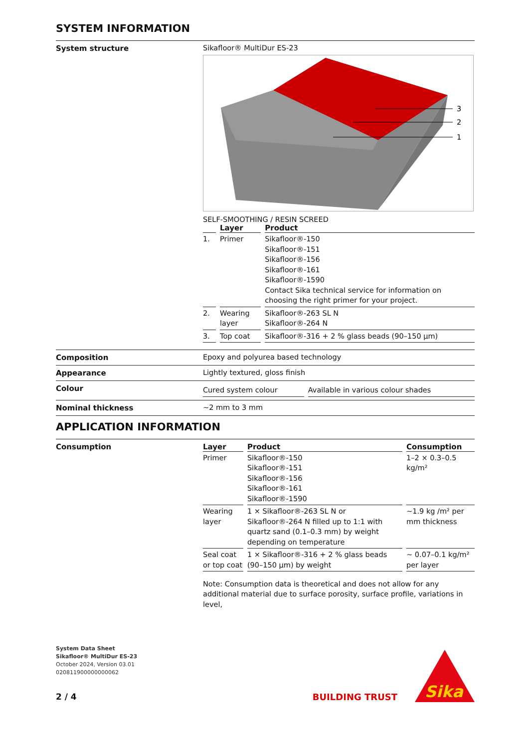SYSTEM INFORMATION
System structure Sikafloor® MultiDur ES-23
3
2
1
SELF-SMOOTHING / RESIN SCREED
| | Layer | Product |
| --- | --- | --- |
| 1. | Primer | Sikafloor®-150 Sikafloor®-151 Sikafloor®-156 Sikafloor®-161 Sikafloor®-1590 Contact Sika technical service for information on choosing the right primer for your project. |
| 2. | Wearing layer | Sikafloor®-263 SL N Sikafloor®-264 N |
| 3. | Top coat | Sikafloor®-316 + 2 % glass beads (90–150 µm) |
Composition Epoxy and polyurea based technology
Appearance Lightly textured, gloss finish
Colour
| Cured system colour | Available in various colour shades |
Nominal thickness ~2 mm to 3 mm
APPLICATION INFORMATION
Consumption
| Layer | Product | Consumption |
| --- | --- | --- |
| Primer | Sikafloor®-150 Sikafloor®-151 Sikafloor®-156 Sikafloor®-161 Sikafloor®-1590 | 1–2 × 0.3–0.5 kg/m² |
| Wearing layer | 1 × Sikafloor®-263 SL N or Sikafloor®-264 N filled up to 1:1 with quartz sand (0.1–0.3 mm) by weight depending on temperature | ~1.9 kg /m² per mm thickness |
| Seal coat or top coat | 1 × Sikafloor®-316 + 2 % glass beads (90–150 µm) by weight | ~ 0.07–0.1 kg/m² per layer |
Note: Consumption data is theoretical and does not allow for any additional material due to surface porosity, surface profile, variations in level,
System Data Sheet
Sikafloor® MultiDur ES-23
October 2024, Version 03.01
020811900000000062
2 / 4
BUILDING TRUST
Sika